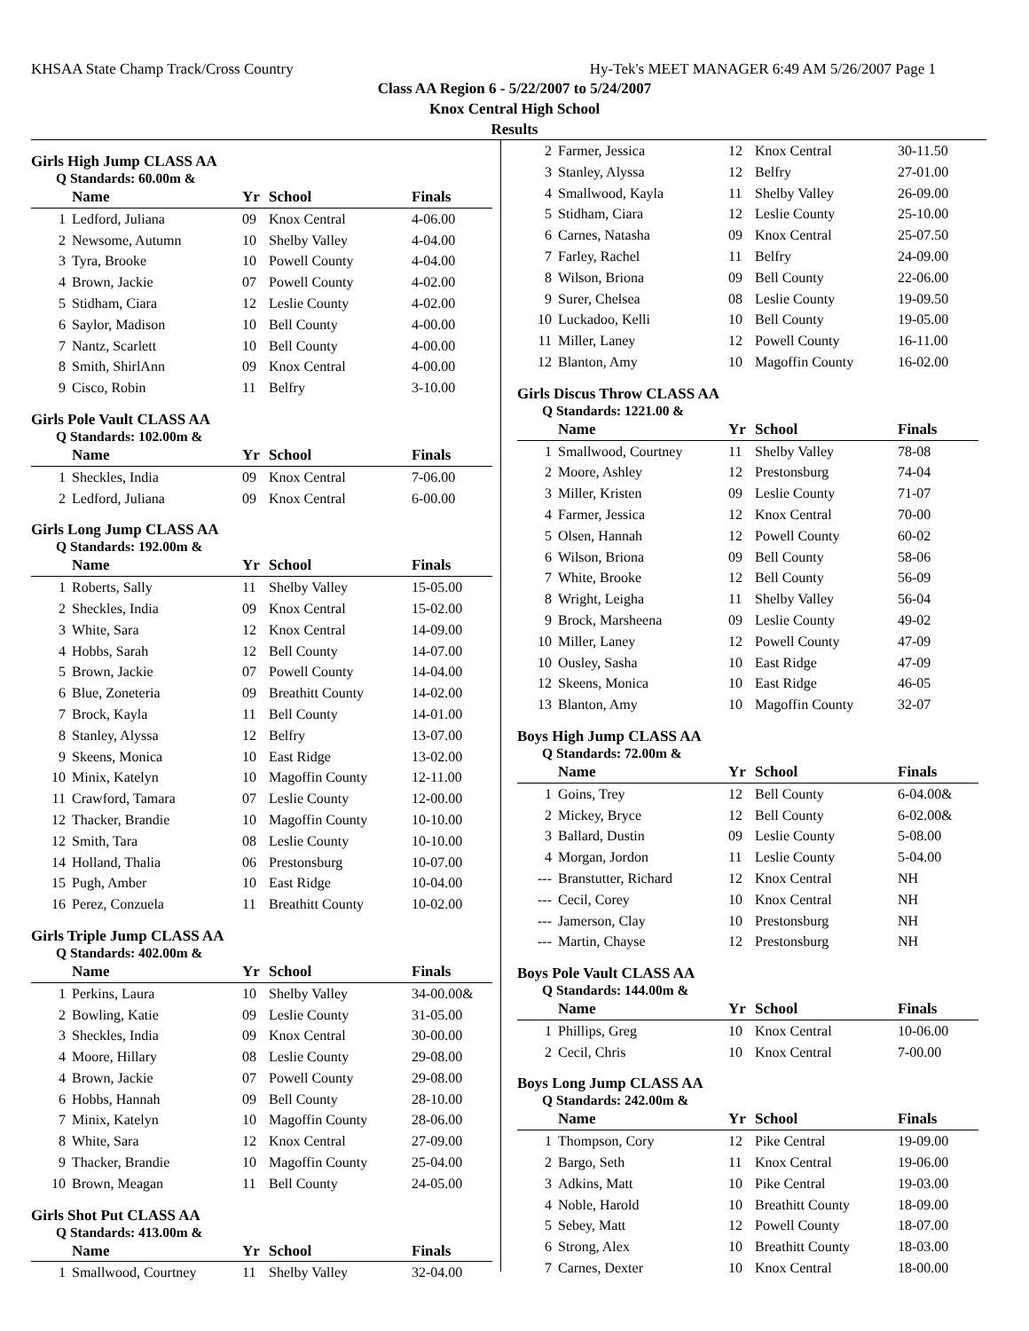KHSAA State Champ Track/Cross Country Hy-Tek's MEET MANAGER 6:49 AM 5/26/2007 Page 1
Class AA Region 6 - 5/22/2007 to 5/24/2007
Knox Central High School
Results
Girls High Jump CLASS AA
Q Standards: 60.00m &
| | Name | Yr | School | Finals |
| --- | --- | --- | --- | --- |
| 1 | Ledford, Juliana | 09 | Knox Central | 4-06.00 |
| 2 | Newsome, Autumn | 10 | Shelby Valley | 4-04.00 |
| 3 | Tyra, Brooke | 10 | Powell County | 4-04.00 |
| 4 | Brown, Jackie | 07 | Powell County | 4-02.00 |
| 5 | Stidham, Ciara | 12 | Leslie County | 4-02.00 |
| 6 | Saylor, Madison | 10 | Bell County | 4-00.00 |
| 7 | Nantz, Scarlett | 10 | Bell County | 4-00.00 |
| 8 | Smith, ShirlAnn | 09 | Knox Central | 4-00.00 |
| 9 | Cisco, Robin | 11 | Belfry | 3-10.00 |
Girls Pole Vault CLASS AA
Q Standards: 102.00m &
| | Name | Yr | School | Finals |
| --- | --- | --- | --- | --- |
| 1 | Sheckles, India | 09 | Knox Central | 7-06.00 |
| 2 | Ledford, Juliana | 09 | Knox Central | 6-00.00 |
Girls Long Jump CLASS AA
Q Standards: 192.00m &
| | Name | Yr | School | Finals |
| --- | --- | --- | --- | --- |
| 1 | Roberts, Sally | 11 | Shelby Valley | 15-05.00 |
| 2 | Sheckles, India | 09 | Knox Central | 15-02.00 |
| 3 | White, Sara | 12 | Knox Central | 14-09.00 |
| 4 | Hobbs, Sarah | 12 | Bell County | 14-07.00 |
| 5 | Brown, Jackie | 07 | Powell County | 14-04.00 |
| 6 | Blue, Zoneteria | 09 | Breathitt County | 14-02.00 |
| 7 | Brock, Kayla | 11 | Bell County | 14-01.00 |
| 8 | Stanley, Alyssa | 12 | Belfry | 13-07.00 |
| 9 | Skeens, Monica | 10 | East Ridge | 13-02.00 |
| 10 | Minix, Katelyn | 10 | Magoffin County | 12-11.00 |
| 11 | Crawford, Tamara | 07 | Leslie County | 12-00.00 |
| 12 | Thacker, Brandie | 10 | Magoffin County | 10-10.00 |
| 12 | Smith, Tara | 08 | Leslie County | 10-10.00 |
| 14 | Holland, Thalia | 06 | Prestonsburg | 10-07.00 |
| 15 | Pugh, Amber | 10 | East Ridge | 10-04.00 |
| 16 | Perez, Conzuela | 11 | Breathitt County | 10-02.00 |
Girls Triple Jump CLASS AA
Q Standards: 402.00m &
| | Name | Yr | School | Finals |
| --- | --- | --- | --- | --- |
| 1 | Perkins, Laura | 10 | Shelby Valley | 34-00.00& |
| 2 | Bowling, Katie | 09 | Leslie County | 31-05.00 |
| 3 | Sheckles, India | 09 | Knox Central | 30-00.00 |
| 4 | Moore, Hillary | 08 | Leslie County | 29-08.00 |
| 4 | Brown, Jackie | 07 | Powell County | 29-08.00 |
| 6 | Hobbs, Hannah | 09 | Bell County | 28-10.00 |
| 7 | Minix, Katelyn | 10 | Magoffin County | 28-06.00 |
| 8 | White, Sara | 12 | Knox Central | 27-09.00 |
| 9 | Thacker, Brandie | 10 | Magoffin County | 25-04.00 |
| 10 | Brown, Meagan | 11 | Bell County | 24-05.00 |
Girls Shot Put CLASS AA
Q Standards: 413.00m &
| | Name | Yr | School | Finals |
| --- | --- | --- | --- | --- |
| 1 | Smallwood, Courtney | 11 | Shelby Valley | 32-04.00 |
| 2 | Farmer, Jessica | 12 | Knox Central | 30-11.50 |
| 3 | Stanley, Alyssa | 12 | Belfry | 27-01.00 |
| 4 | Smallwood, Kayla | 11 | Shelby Valley | 26-09.00 |
| 5 | Stidham, Ciara | 12 | Leslie County | 25-10.00 |
| 6 | Carnes, Natasha | 09 | Knox Central | 25-07.50 |
| 7 | Farley, Rachel | 11 | Belfry | 24-09.00 |
| 8 | Wilson, Briona | 09 | Bell County | 22-06.00 |
| 9 | Surer, Chelsea | 08 | Leslie County | 19-09.50 |
| 10 | Luckadoo, Kelli | 10 | Bell County | 19-05.00 |
| 11 | Miller, Laney | 12 | Powell County | 16-11.00 |
| 12 | Blanton, Amy | 10 | Magoffin County | 16-02.00 |
Girls Discus Throw CLASS AA
Q Standards: 1221.00 &
| | Name | Yr | School | Finals |
| --- | --- | --- | --- | --- |
| 1 | Smallwood, Courtney | 11 | Shelby Valley | 78-08 |
| 2 | Moore, Ashley | 12 | Prestonsburg | 74-04 |
| 3 | Miller, Kristen | 09 | Leslie County | 71-07 |
| 4 | Farmer, Jessica | 12 | Knox Central | 70-00 |
| 5 | Olsen, Hannah | 12 | Powell County | 60-02 |
| 6 | Wilson, Briona | 09 | Bell County | 58-06 |
| 7 | White, Brooke | 12 | Bell County | 56-09 |
| 8 | Wright, Leigha | 11 | Shelby Valley | 56-04 |
| 9 | Brock, Marsheena | 09 | Leslie County | 49-02 |
| 10 | Miller, Laney | 12 | Powell County | 47-09 |
| 10 | Ousley, Sasha | 10 | East Ridge | 47-09 |
| 12 | Skeens, Monica | 10 | East Ridge | 46-05 |
| 13 | Blanton, Amy | 10 | Magoffin County | 32-07 |
Boys High Jump CLASS AA
Q Standards: 72.00m &
| | Name | Yr | School | Finals |
| --- | --- | --- | --- | --- |
| 1 | Goins, Trey | 12 | Bell County | 6-04.00& |
| 2 | Mickey, Bryce | 12 | Bell County | 6-02.00& |
| 3 | Ballard, Dustin | 09 | Leslie County | 5-08.00 |
| 4 | Morgan, Jordon | 11 | Leslie County | 5-04.00 |
| --- | Branstutter, Richard | 12 | Knox Central | NH |
| --- | Cecil, Corey | 10 | Knox Central | NH |
| --- | Jamerson, Clay | 10 | Prestonsburg | NH |
| --- | Martin, Chayse | 12 | Prestonsburg | NH |
Boys Pole Vault CLASS AA
Q Standards: 144.00m &
| | Name | Yr | School | Finals |
| --- | --- | --- | --- | --- |
| 1 | Phillips, Greg | 10 | Knox Central | 10-06.00 |
| 2 | Cecil, Chris | 10 | Knox Central | 7-00.00 |
Boys Long Jump CLASS AA
Q Standards: 242.00m &
| | Name | Yr | School | Finals |
| --- | --- | --- | --- | --- |
| 1 | Thompson, Cory | 12 | Pike Central | 19-09.00 |
| 2 | Bargo, Seth | 11 | Knox Central | 19-06.00 |
| 3 | Adkins, Matt | 10 | Pike Central | 19-03.00 |
| 4 | Noble, Harold | 10 | Breathitt County | 18-09.00 |
| 5 | Sebey, Matt | 12 | Powell County | 18-07.00 |
| 6 | Strong, Alex | 10 | Breathitt County | 18-03.00 |
| 7 | Carnes, Dexter | 10 | Knox Central | 18-00.00 |